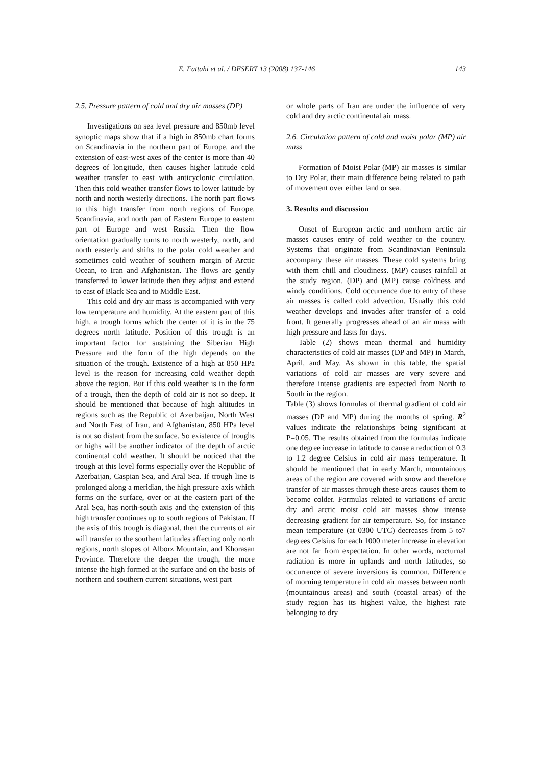E. Fattahi et al. / DESERT 13 (2008) 137-146 143
2.5. Pressure pattern of cold and dry air masses (DP)
Investigations on sea level pressure and 850mb level synoptic maps show that if a high in 850mb chart forms on Scandinavia in the northern part of Europe, and the extension of east-west axes of the center is more than 40 degrees of longitude, then causes higher latitude cold weather transfer to east with anticyclonic circulation. Then this cold weather transfer flows to lower latitude by north and north westerly directions. The north part flows to this high transfer from north regions of Europe, Scandinavia, and north part of Eastern Europe to eastern part of Europe and west Russia. Then the flow orientation gradually turns to north westerly, north, and north easterly and shifts to the polar cold weather and sometimes cold weather of southern margin of Arctic Ocean, to Iran and Afghanistan. The flows are gently transferred to lower latitude then they adjust and extend to east of Black Sea and to Middle East.
This cold and dry air mass is accompanied with very low temperature and humidity. At the eastern part of this high, a trough forms which the center of it is in the 75 degrees north latitude. Position of this trough is an important factor for sustaining the Siberian High Pressure and the form of the high depends on the situation of the trough. Existence of a high at 850 HPa level is the reason for increasing cold weather depth above the region. But if this cold weather is in the form of a trough, then the depth of cold air is not so deep. It should be mentioned that because of high altitudes in regions such as the Republic of Azerbaijan, North West and North East of Iran, and Afghanistan, 850 HPa level is not so distant from the surface. So existence of troughs or highs will be another indicator of the depth of arctic continental cold weather. It should be noticed that the trough at this level forms especially over the Republic of Azerbaijan, Caspian Sea, and Aral Sea. If trough line is prolonged along a meridian, the high pressure axis which forms on the surface, over or at the eastern part of the Aral Sea, has north-south axis and the extension of this high transfer continues up to south regions of Pakistan. If the axis of this trough is diagonal, then the currents of air will transfer to the southern latitudes affecting only north regions, north slopes of Alborz Mountain, and Khorasan Province. Therefore the deeper the trough, the more intense the high formed at the surface and on the basis of northern and southern current situations, west part
or whole parts of Iran are under the influence of very cold and dry arctic continental air mass.
2.6. Circulation pattern of cold and moist polar (MP) air mass
Formation of Moist Polar (MP) air masses is similar to Dry Polar, their main difference being related to path of movement over either land or sea.
3. Results and discussion
Onset of European arctic and northern arctic air masses causes entry of cold weather to the country. Systems that originate from Scandinavian Peninsula accompany these air masses. These cold systems bring with them chill and cloudiness. (MP) causes rainfall at the study region. (DP) and (MP) cause coldness and windy conditions. Cold occurrence due to entry of these air masses is called cold advection. Usually this cold weather develops and invades after transfer of a cold front. It generally progresses ahead of an air mass with high pressure and lasts for days.
Table (2) shows mean thermal and humidity characteristics of cold air masses (DP and MP) in March, April, and May. As shown in this table, the spatial variations of cold air masses are very severe and therefore intense gradients are expected from North to South in the region.
Table (3) shows formulas of thermal gradient of cold air masses (DP and MP) during the months of spring. R<sup>2</sup> values indicate the relationships being significant at P=0.05. The results obtained from the formulas indicate one degree increase in latitude to cause a reduction of 0.3 to 1.2 degree Celsius in cold air mass temperature. It should be mentioned that in early March, mountainous areas of the region are covered with snow and therefore transfer of air masses through these areas causes them to become colder. Formulas related to variations of arctic dry and arctic moist cold air masses show intense decreasing gradient for air temperature. So, for instance mean temperature (at 0300 UTC) decreases from 5 to7 degrees Celsius for each 1000 meter increase in elevation are not far from expectation. In other words, nocturnal radiation is more in uplands and north latitudes, so occurrence of severe inversions is common. Difference of morning temperature in cold air masses between north (mountainous areas) and south (coastal areas) of the study region has its highest value, the highest rate belonging to dry